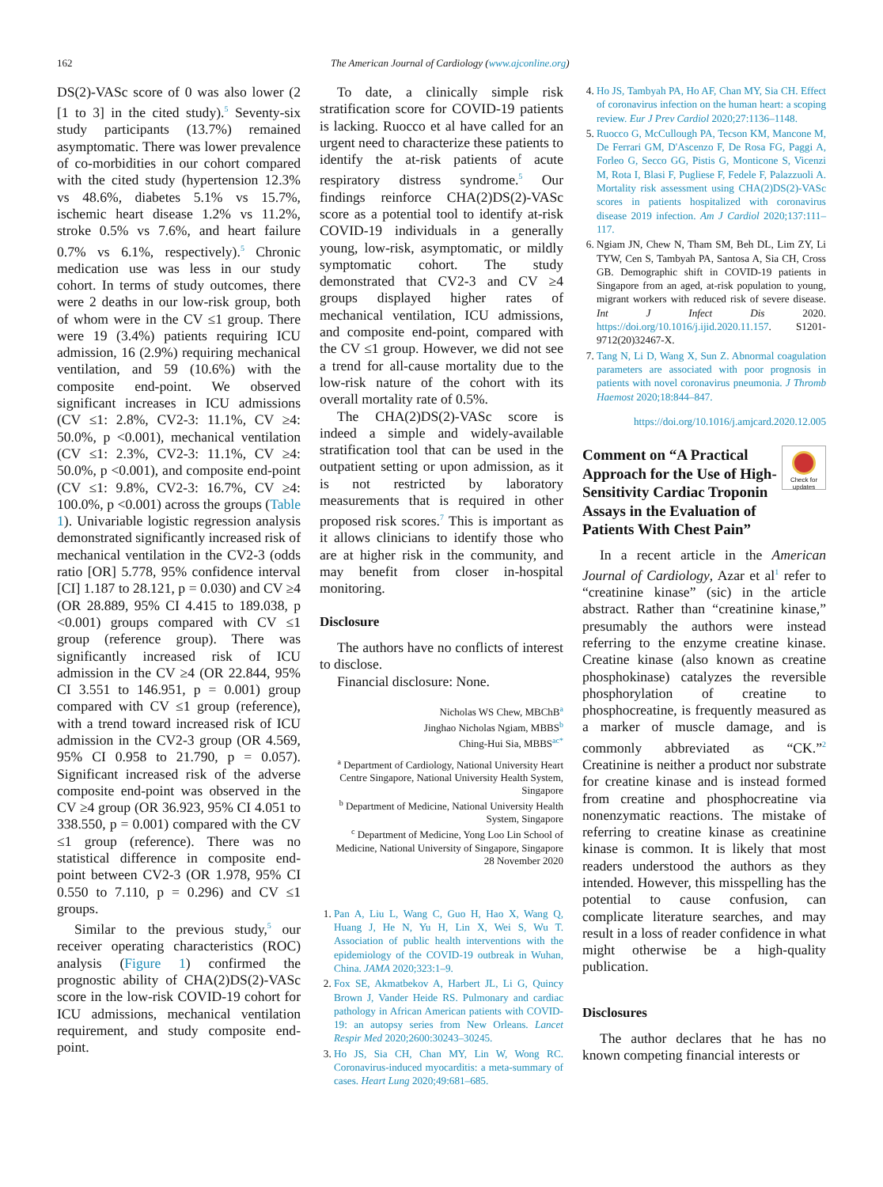162 The American Journal of Cardiology (www.ajconline.org)
DS(2)-VASc score of 0 was also lower (2 [1 to 3] in the cited study).<sup>5</sup> Seventy-six study participants (13.7%) remained asymptomatic. There was lower prevalence of co-morbidities in our cohort compared with the cited study (hypertension 12.3% vs 48.6%, diabetes 5.1% vs 15.7%, ischemic heart disease 1.2% vs 11.2%, stroke 0.5% vs 7.6%, and heart failure 0.7% vs 6.1%, respectively).<sup>5</sup> Chronic medication use was less in our study cohort. In terms of study outcomes, there were 2 deaths in our low-risk group, both of whom were in the CV ≤1 group. There were 19 (3.4%) patients requiring ICU admission, 16 (2.9%) requiring mechanical ventilation, and 59 (10.6%) with the composite end-point. We observed significant increases in ICU admissions (CV ≤1: 2.8%, CV2-3: 11.1%, CV ≥4: 50.0%, p <0.001), mechanical ventilation (CV ≤1: 2.3%, CV2-3: 11.1%, CV ≥4: 50.0%, p <0.001), and composite end-point (CV ≤1: 9.8%, CV2-3: 16.7%, CV ≥4: 100.0%, p <0.001) across the groups (Table 1). Univariable logistic regression analysis demonstrated significantly increased risk of mechanical ventilation in the CV2-3 (odds ratio [OR] 5.778, 95% confidence interval [CI] 1.187 to 28.121, p = 0.030) and CV ≥4 (OR 28.889, 95% CI 4.415 to 189.038, p <0.001) groups compared with CV ≤1 group (reference group). There was significantly increased risk of ICU admission in the CV ≥4 (OR 22.844, 95% CI 3.551 to 146.951, p = 0.001) group compared with CV ≤1 group (reference), with a trend toward increased risk of ICU admission in the CV2-3 group (OR 4.569, 95% CI 0.958 to 21.790, p = 0.057). Significant increased risk of the adverse composite end-point was observed in the CV ≥4 group (OR 36.923, 95% CI 4.051 to 338.550, p = 0.001) compared with the CV ≤1 group (reference). There was no statistical difference in composite end-point between CV2-3 (OR 1.978, 95% CI 0.550 to 7.110, p = 0.296) and CV ≤1 groups.
Similar to the previous study,<sup>5</sup> our receiver operating characteristics (ROC) analysis (Figure 1) confirmed the prognostic ability of CHA(2)DS(2)-VASc score in the low-risk COVID-19 cohort for ICU admissions, mechanical ventilation requirement, and study composite end-point.
To date, a clinically simple risk stratification score for COVID-19 patients is lacking. Ruocco et al have called for an urgent need to characterize these patients to identify the at-risk patients of acute respiratory distress syndrome.<sup>5</sup> Our findings reinforce CHA(2)DS(2)-VASc score as a potential tool to identify at-risk COVID-19 individuals in a generally young, low-risk, asymptomatic, or mildly symptomatic cohort. The study demonstrated that CV2-3 and CV ≥4 groups displayed higher rates of mechanical ventilation, ICU admissions, and composite end-point, compared with the CV ≤1 group. However, we did not see a trend for all-cause mortality due to the low-risk nature of the cohort with its overall mortality rate of 0.5%.
The CHA(2)DS(2)-VASc score is indeed a simple and widely-available stratification tool that can be used in the outpatient setting or upon admission, as it is not restricted by laboratory measurements that is required in other proposed risk scores.<sup>7</sup> This is important as it allows clinicians to identify those who are at higher risk in the community, and may benefit from closer in-hospital monitoring.
Disclosure
The authors have no conflicts of interest to disclose.
Financial disclosure: None.
Nicholas WS Chew, MBChB<sup>a</sup>
Jinghao Nicholas Ngiam, MBBS<sup>b</sup>
Ching-Hui Sia, MBBS<sup>ac*</sup>
<sup>a</sup> Department of Cardiology, National University Heart Centre Singapore, National University Health System, Singapore
<sup>b</sup> Department of Medicine, National University Health System, Singapore
<sup>c</sup> Department of Medicine, Yong Loo Lin School of Medicine, National University of Singapore, Singapore
28 November 2020
1. Pan A, Liu L, Wang C, Guo H, Hao X, Wang Q, Huang J, He N, Yu H, Lin X, Wei S, Wu T. Association of public health interventions with the epidemiology of the COVID-19 outbreak in Wuhan, China. JAMA 2020;323:1–9.
2. Fox SE, Akmatbekov A, Harbert JL, Li G, Quincy Brown J, Vander Heide RS. Pulmonary and cardiac pathology in African American patients with COVID-19: an autopsy series from New Orleans. Lancet Respir Med 2020;2600:30243–30245.
3. Ho JS, Sia CH, Chan MY, Lin W, Wong RC. Coronavirus-induced myocarditis: a meta-summary of cases. Heart Lung 2020;49:681–685.
4. Ho JS, Tambyah PA, Ho AF, Chan MY, Sia CH. Effect of coronavirus infection on the human heart: a scoping review. Eur J Prev Cardiol 2020;27:1136–1148.
5. Ruocco G, McCullough PA, Tecson KM, Mancone M, De Ferrari GM, D'Ascenzo F, De Rosa FG, Paggi A, Forleo G, Secco GG, Pistis G, Monticone S, Vicenzi M, Rota I, Blasi F, Pugliese F, Fedele F, Palazzuoli A. Mortality risk assessment using CHA(2)DS(2)-VASc scores in patients hospitalized with coronavirus disease 2019 infection. Am J Cardiol 2020;137:111–117.
6. Ngiam JN, Chew N, Tham SM, Beh DL, Lim ZY, Li TYW, Cen S, Tambyah PA, Santosa A, Sia CH, Cross GB. Demographic shift in COVID-19 patients in Singapore from an aged, at-risk population to young, migrant workers with reduced risk of severe disease. Int J Infect Dis 2020. https://doi.org/10.1016/j.ijid.2020.11.157. S1201-9712(20)32467-X.
7. Tang N, Li D, Wang X, Sun Z. Abnormal coagulation parameters are associated with poor prognosis in patients with novel coronavirus pneumonia. J Thromb Haemost 2020;18:844–847.
https://doi.org/10.1016/j.amjcard.2020.12.005
Comment on “A Practical Approach for the Use of High-Sensitivity Cardiac Troponin Assays in the Evaluation of Patients With Chest Pain”
Check for updates
In a recent article in the American Journal of Cardiology, Azar et al<sup>1</sup> refer to “creatinine kinase” (sic) in the article abstract. Rather than “creatinine kinase,” presumably the authors were instead referring to the enzyme creatine kinase. Creatine kinase (also known as creatine phosphokinase) catalyzes the reversible phosphorylation of creatine to phosphocreatine, is frequently measured as a marker of muscle damage, and is commonly abbreviated as “CK.”<sup>2</sup> Creatinine is neither a product nor substrate for creatine kinase and is instead formed from creatine and phosphocreatine via nonenzymatic reactions. The mistake of referring to creatine kinase as creatinine kinase is common. It is likely that most readers understood the authors as they intended. However, this misspelling has the potential to cause confusion, can complicate literature searches, and may result in a loss of reader confidence in what might otherwise be a high-quality publication.
Disclosures
The author declares that he has no known competing financial interests or